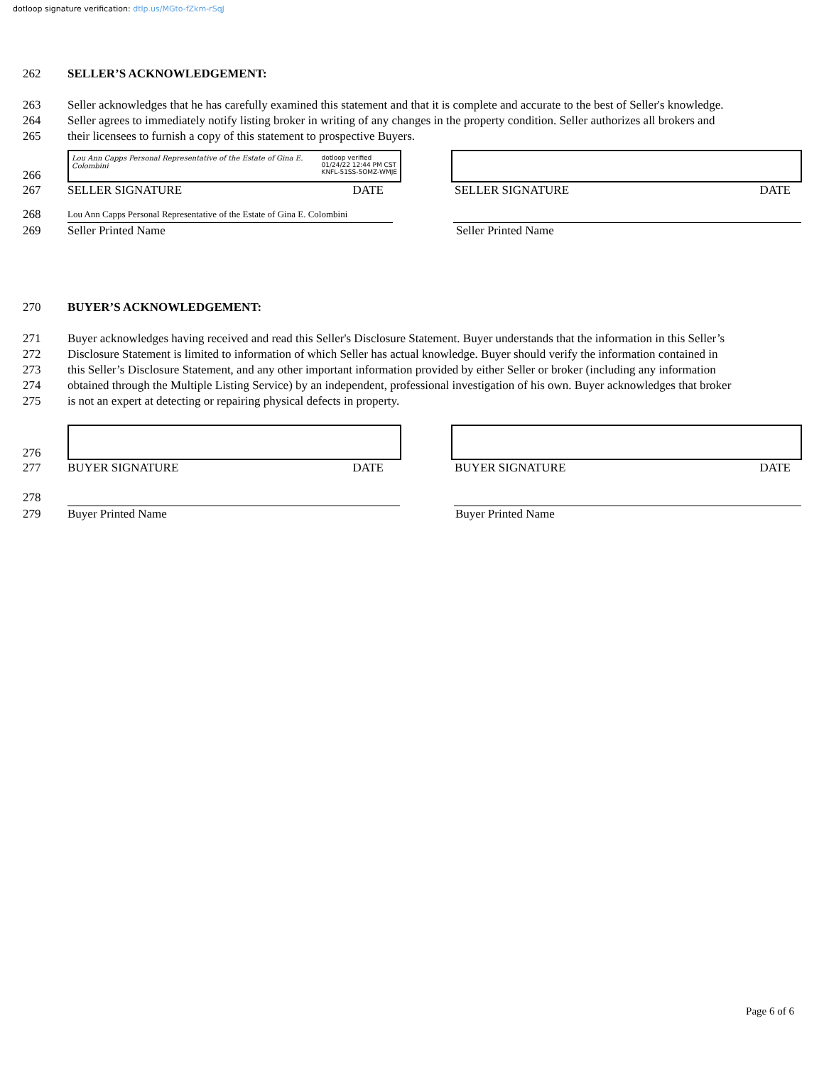dotloop signature verification: dtlp.us/MGto-fZkm-rSqJ
262 SELLER’S ACKNOWLEDGEMENT:
263 Seller acknowledges that he has carefully examined this statement and that it is complete and accurate to the best of Seller's knowledge.
264 Seller agrees to immediately notify listing broker in writing of any changes in the property condition. Seller authorizes all brokers and
265 their licensees to furnish a copy of this statement to prospective Buyers.
266
Lou Ann Capps Personal Representative of the Estate of Gina E. Colombini dotloop verified
01/24/22 12:44 PM CST
KNFL-51SS-5OMZ-WMJE
267 SELLER SIGNATURE DATE SELLER SIGNATURE DATE
268
Lou Ann Capps Personal Representative of the Estate of Gina E. Colombini
269 Seller Printed Name Seller Printed Name
270 BUYER’S ACKNOWLEDGEMENT:
271 Buyer acknowledges having received and read this Seller's Disclosure Statement. Buyer understands that the information in this Seller’s
272 Disclosure Statement is limited to information of which Seller has actual knowledge. Buyer should verify the information contained in
273 this Seller’s Disclosure Statement, and any other important information provided by either Seller or broker (including any information
274 obtained through the Multiple Listing Service) by an independent, professional investigation of his own. Buyer acknowledges that broker
275 is not an expert at detecting or repairing physical defects in property.
276
277 BUYER SIGNATURE DATE BUYER SIGNATURE DATE
278
279 Buyer Printed Name Buyer Printed Name
Page 6 of 6